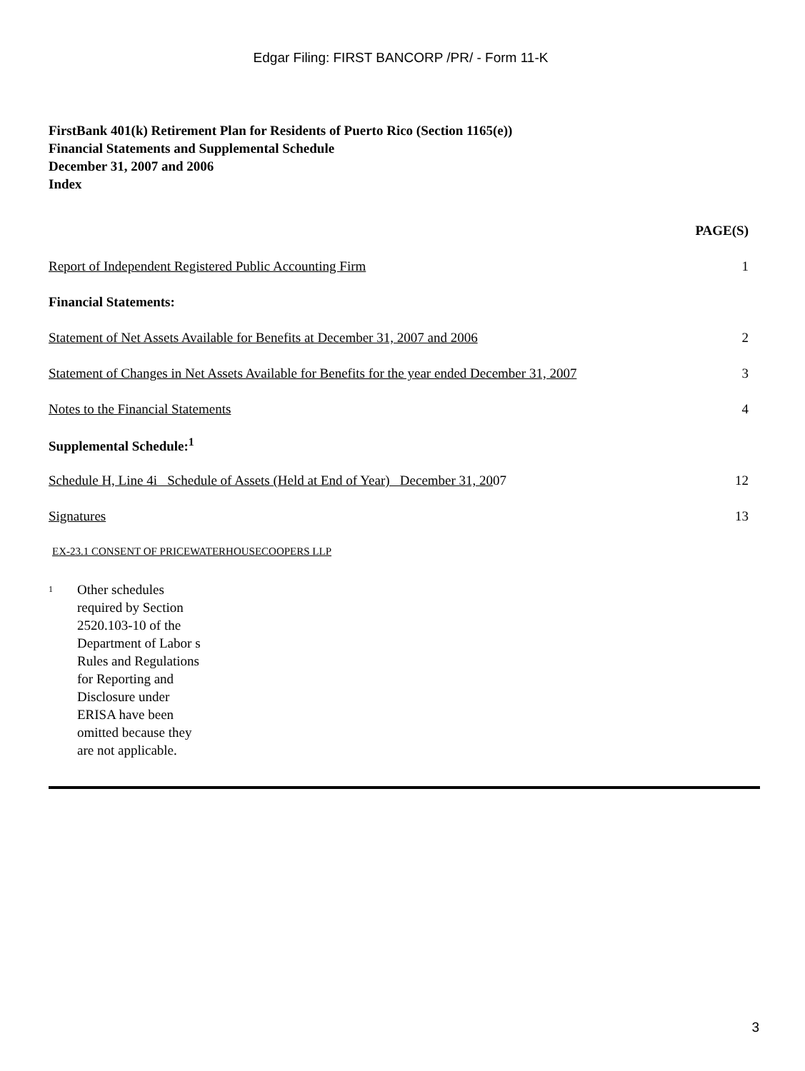Edgar Filing: FIRST BANCORP /PR/ - Form 11-K
FirstBank 401(k) Retirement Plan for Residents of Puerto Rico (Section 1165(e))
Financial Statements and Supplemental Schedule
December 31, 2007 and 2006
Index
| | PAGE(S) |
| Report of Independent Registered Public Accounting Firm | 1 |
| Financial Statements: | |
| Statement of Net Assets Available for Benefits at December 31, 2007 and 2006 | 2 |
| Statement of Changes in Net Assets Available for Benefits for the year ended December 31, 2007 | 3 |
| Notes to the Financial Statements | 4 |
| Supplemental Schedule:<sup>1</sup> | |
| Schedule H, Line 4i Schedule of Assets (Held at End of Year) December 31, 20 07 | 12 |
| Signatures | 13 |
EX-23.1 CONSENT OF PRICEWATERHOUSECOOPERS LLP
<sup>1</sup>
Other schedules required by Section 2520.103-10 of the Department of Labor s Rules and Regulations for Reporting and Disclosure under ERISA have been omitted because they are not applicable.
3